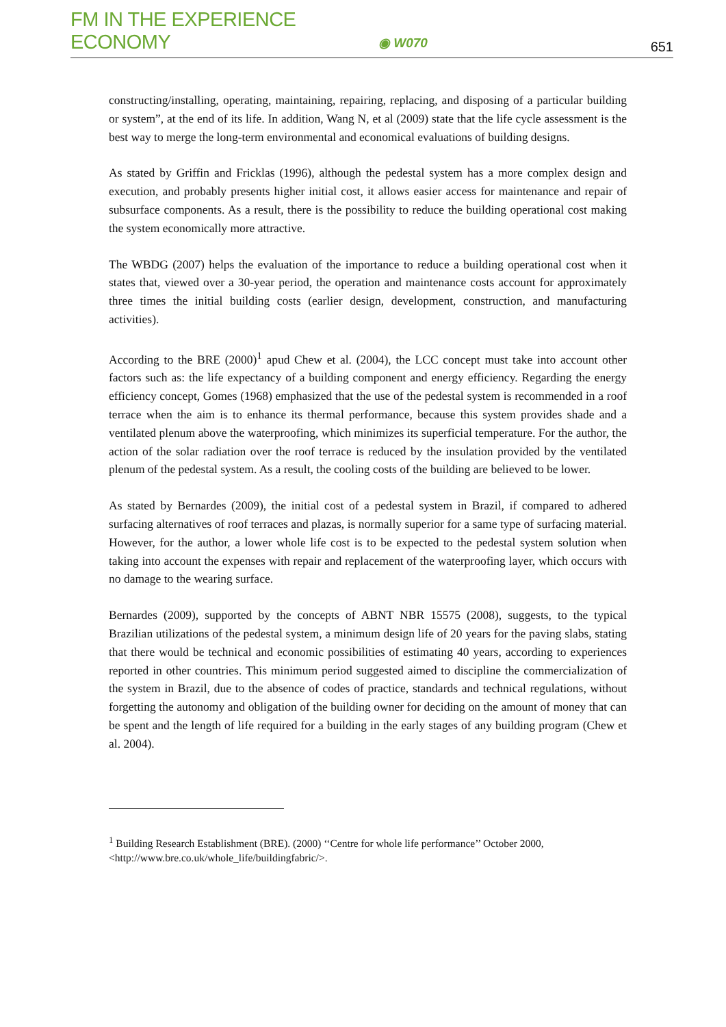FM IN THE EXPERIENCE ECONOMY
◉ W070
651
constructing/installing, operating, maintaining, repairing, replacing, and disposing of a particular building or system”, at the end of its life. In addition, Wang N, et al (2009) state that the life cycle assessment is the best way to merge the long-term environmental and economical evaluations of building designs.
As stated by Griffin and Fricklas (1996), although the pedestal system has a more complex design and execution, and probably presents higher initial cost, it allows easier access for maintenance and repair of subsurface components. As a result, there is the possibility to reduce the building operational cost making the system economically more attractive.
The WBDG (2007) helps the evaluation of the importance to reduce a building operational cost when it states that, viewed over a 30-year period, the operation and maintenance costs account for approximately three times the initial building costs (earlier design, development, construction, and manufacturing activities).
According to the BRE (2000)<sup>1</sup> apud Chew et al. (2004), the LCC concept must take into account other factors such as: the life expectancy of a building component and energy efficiency. Regarding the energy efficiency concept, Gomes (1968) emphasized that the use of the pedestal system is recommended in a roof terrace when the aim is to enhance its thermal performance, because this system provides shade and a ventilated plenum above the waterproofing, which minimizes its superficial temperature. For the author, the action of the solar radiation over the roof terrace is reduced by the insulation provided by the ventilated plenum of the pedestal system. As a result, the cooling costs of the building are believed to be lower.
As stated by Bernardes (2009), the initial cost of a pedestal system in Brazil, if compared to adhered surfacing alternatives of roof terraces and plazas, is normally superior for a same type of surfacing material. However, for the author, a lower whole life cost is to be expected to the pedestal system solution when taking into account the expenses with repair and replacement of the waterproofing layer, which occurs with no damage to the wearing surface.
Bernardes (2009), supported by the concepts of ABNT NBR 15575 (2008), suggests, to the typical Brazilian utilizations of the pedestal system, a minimum design life of 20 years for the paving slabs, stating that there would be technical and economic possibilities of estimating 40 years, according to experiences reported in other countries. This minimum period suggested aimed to discipline the commercialization of the system in Brazil, due to the absence of codes of practice, standards and technical regulations, without forgetting the autonomy and obligation of the building owner for deciding on the amount of money that can be spent and the length of life required for a building in the early stages of any building program (Chew et al. 2004).
<sup>1</sup> Building Research Establishment (BRE). (2000) ‘‘Centre for whole life performance’’ October 2000, <http://www.bre.co.uk/whole_life/buildingfabric/>.